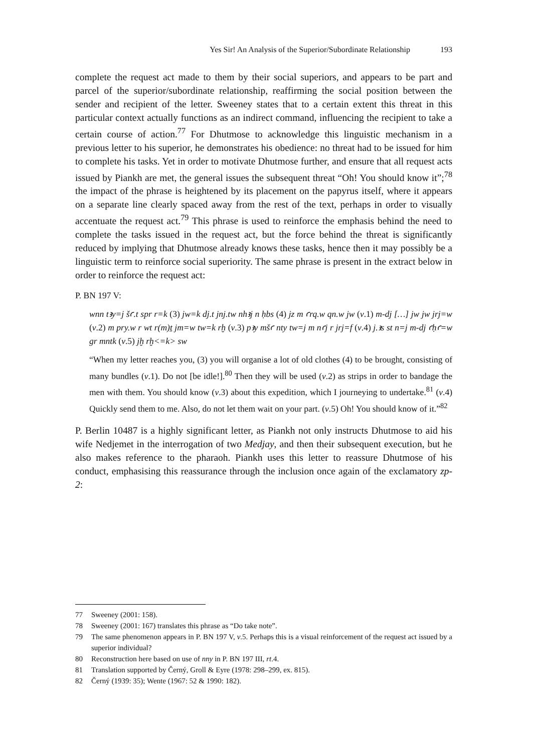Yes Sir! An Analysis of the Superior/Subordinate Relationship 193
complete the request act made to them by their social superiors, and appears to be part and parcel of the superior/subordinate relationship, reaffirming the social position between the sender and recipient of the letter. Sweeney states that to a certain extent this threat in this particular context actually functions as an indirect command, influencing the recipient to take a certain course of action.<sup>77</sup> For Dhutmose to acknowledge this linguistic mechanism in a previous letter to his superior, he demonstrates his obedience: no threat had to be issued for him to complete his tasks. Yet in order to motivate Dhutmose further, and ensure that all request acts issued by Piankh are met, the general issues the subsequent threat “Oh! You should know it”;<sup>78</sup> the impact of the phrase is heightened by its placement on the papyrus itself, where it appears on a separate line clearly spaced away from the rest of the text, perhaps in order to visually accentuate the request act.<sup>79</sup> This phrase is used to reinforce the emphasis behind the need to complete the tasks issued in the request act, but the force behind the threat is significantly reduced by implying that Dhutmose already knows these tasks, hence then it may possibly be a linguistic term to reinforce social superiority. The same phrase is present in the extract below in order to reinforce the request act:
P. BN 197 V:
wnn tꜣy=j šꜥ.t spr r=k (3) jw=k dj.t jnj.tw nhꜣj n ḥbs (4) jz m ꜥrq.w qn.w jw (v.1) m-dj […] jw jw jrj=w (v.2) m pry.w r wt r(m)ṯ jm=w tw=k rḫ (v.3) pꜣy mšꜥ nty tw=j m nꜥj r jrj=f (v.4) j.ꜣs st n=j m-dj ꜥḥꜥ=w gr mntk (v.5) jḫ rḫ<=k> sw
“When my letter reaches you, (3) you will organise a lot of old clothes (4) to be brought, consisting of many bundles (v.1). Do not [be idle!].<sup>80</sup> Then they will be used (v.2) as strips in order to bandage the men with them. You should know (v.3) about this expedition, which I journeying to undertake.<sup>81</sup> (v.4) Quickly send them to me. Also, do not let them wait on your part. (v.5) Oh! You should know of it.”<sup>82</sup>
P. Berlin 10487 is a highly significant letter, as Piankh not only instructs Dhutmose to aid his wife Nedjemet in the interrogation of two Medjay, and then their subsequent execution, but he also makes reference to the pharaoh. Piankh uses this letter to reassure Dhutmose of his conduct, emphasising this reassurance through the inclusion once again of the exclamatory zp-2:
77 Sweeney (2001: 158).
78 Sweeney (2001: 167) translates this phrase as “Do take note”.
79 The same phenomenon appears in P. BN 197 V, v.5. Perhaps this is a visual reinforcement of the request act issued by a superior individual?
80 Reconstruction here based on use of nny in P. BN 197 III, rt.4.
81 Translation supported by Černý, Groll & Eyre (1978: 298–299, ex. 815).
82 Černý (1939: 35); Wente (1967: 52 & 1990: 182).